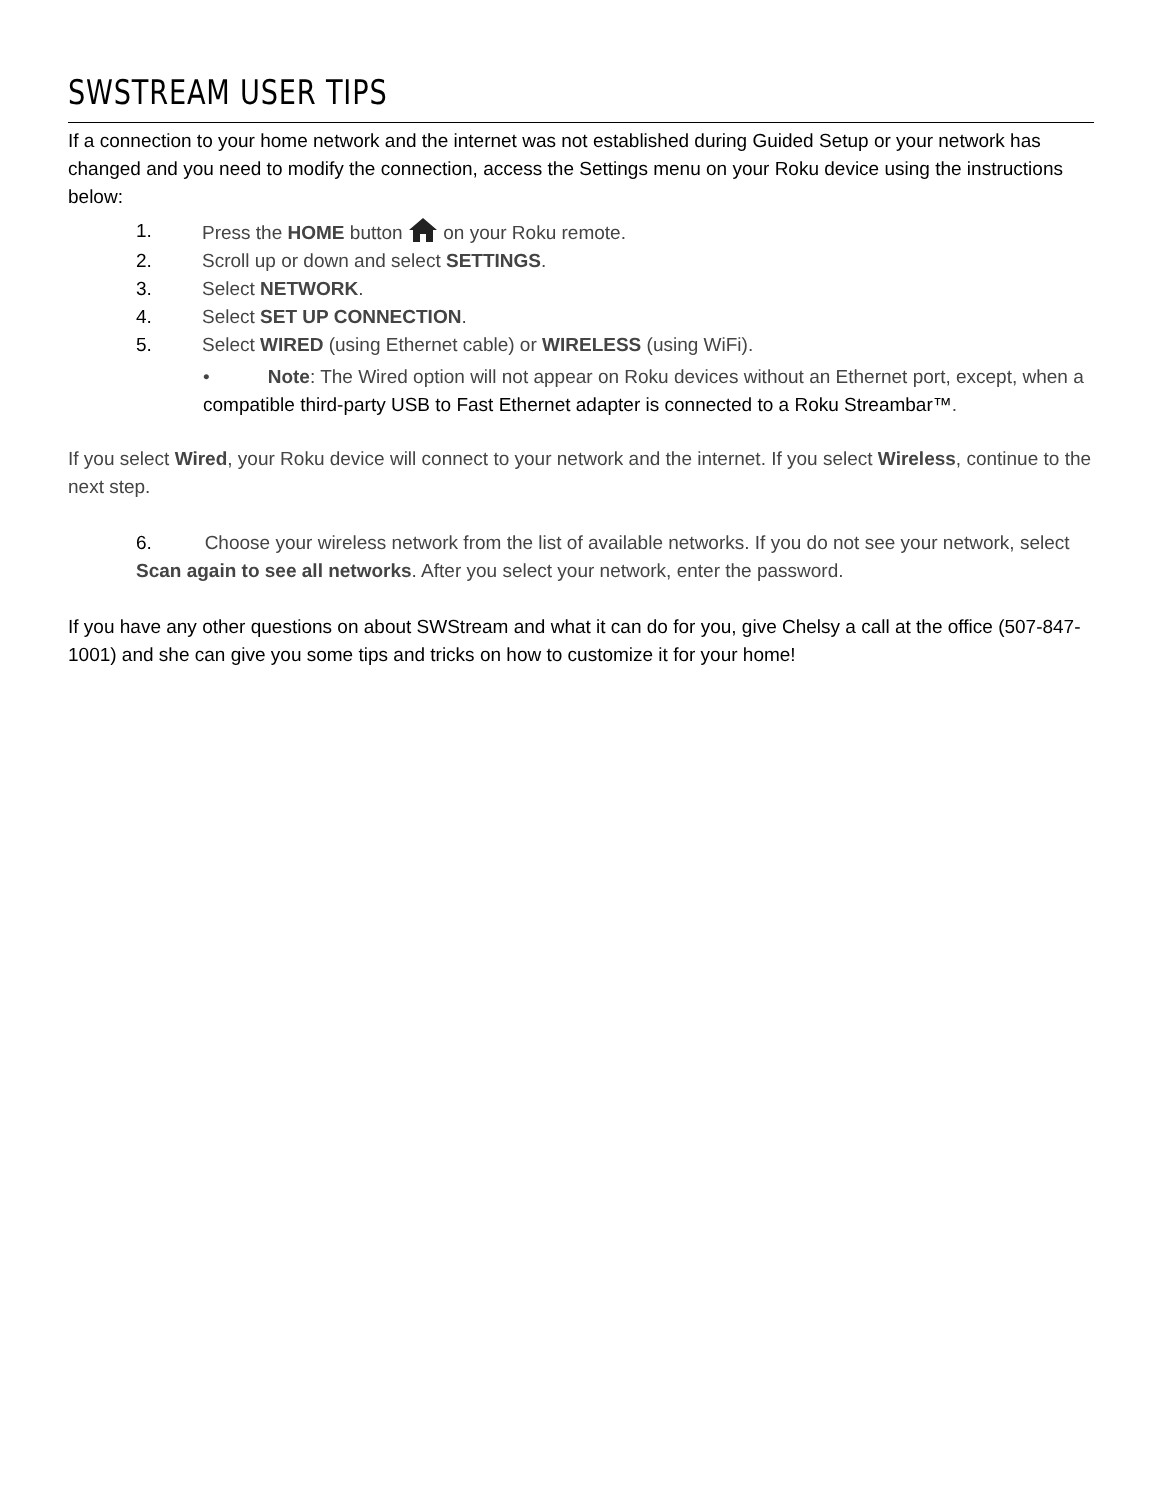SWSTREAM USER TIPS
If a connection to your home network and the internet was not established during Guided Setup or your network has changed and you need to modify the connection, access the Settings menu on your Roku device using the instructions below:
1. Press the HOME button on your Roku remote.
2. Scroll up or down and select SETTINGS.
3. Select NETWORK.
4. Select SET UP CONNECTION.
5. Select WIRED (using Ethernet cable) or WIRELESS (using WiFi).
• Note: The Wired option will not appear on Roku devices without an Ethernet port, except, when a compatible third-party USB to Fast Ethernet adapter is connected to a Roku Streambar™.
If you select Wired, your Roku device will connect to your network and the internet. If you select Wireless, continue to the next step.
6. Choose your wireless network from the list of available networks. If you do not see your network, select Scan again to see all networks. After you select your network, enter the password.
If you have any other questions on about SWStream and what it can do for you, give Chelsy a call at the office (507-847-1001) and she can give you some tips and tricks on how to customize it for your home!